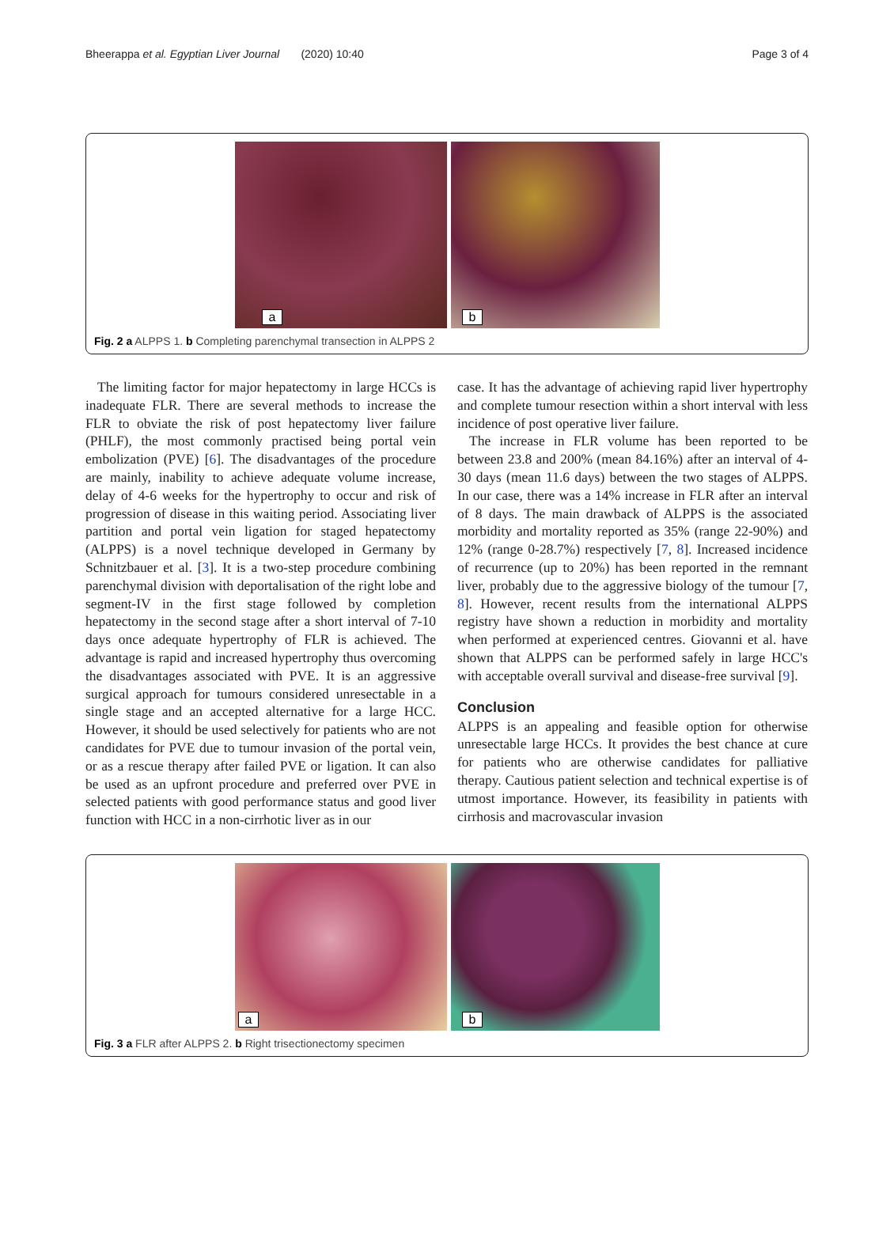Bheerappa et al. Egyptian Liver Journal (2020) 10:40 Page 3 of 4
a
b
Fig. 2 a ALPPS 1. b Completing parenchymal transection in ALPPS 2
The limiting factor for major hepatectomy in large HCCs is inadequate FLR. There are several methods to increase the FLR to obviate the risk of post hepatectomy liver failure (PHLF), the most commonly practised being portal vein embolization (PVE) [6]. The disadvantages of the procedure are mainly, inability to achieve adequate volume increase, delay of 4-6 weeks for the hypertrophy to occur and risk of progression of disease in this waiting period. Associating liver partition and portal vein ligation for staged hepatectomy (ALPPS) is a novel technique developed in Germany by Schnitzbauer et al. [3]. It is a two-step procedure combining parenchymal division with deportalisation of the right lobe and segment-IV in the first stage followed by completion hepatectomy in the second stage after a short interval of 7-10 days once adequate hypertrophy of FLR is achieved. The advantage is rapid and increased hypertrophy thus overcoming the disadvantages associated with PVE. It is an aggressive surgical approach for tumours considered unresectable in a single stage and an accepted alternative for a large HCC. However, it should be used selectively for patients who are not candidates for PVE due to tumour invasion of the portal vein, or as a rescue therapy after failed PVE or ligation. It can also be used as an upfront procedure and preferred over PVE in selected patients with good performance status and good liver function with HCC in a non-cirrhotic liver as in our
case. It has the advantage of achieving rapid liver hypertrophy and complete tumour resection within a short interval with less incidence of post operative liver failure.
The increase in FLR volume has been reported to be between 23.8 and 200% (mean 84.16%) after an interval of 4-30 days (mean 11.6 days) between the two stages of ALPPS. In our case, there was a 14% increase in FLR after an interval of 8 days. The main drawback of ALPPS is the associated morbidity and mortality reported as 35% (range 22-90%) and 12% (range 0-28.7%) respectively [7, 8]. Increased incidence of recurrence (up to 20%) has been reported in the remnant liver, probably due to the aggressive biology of the tumour [7, 8]. However, recent results from the international ALPPS registry have shown a reduction in morbidity and mortality when performed at experienced centres. Giovanni et al. have shown that ALPPS can be performed safely in large HCC's with acceptable overall survival and disease-free survival [9].
Conclusion
ALPPS is an appealing and feasible option for otherwise unresectable large HCCs. It provides the best chance at cure for patients who are otherwise candidates for palliative therapy. Cautious patient selection and technical expertise is of utmost importance. However, its feasibility in patients with cirrhosis and macrovascular invasion
a
b
Fig. 3 a FLR after ALPPS 2. b Right trisectionectomy specimen